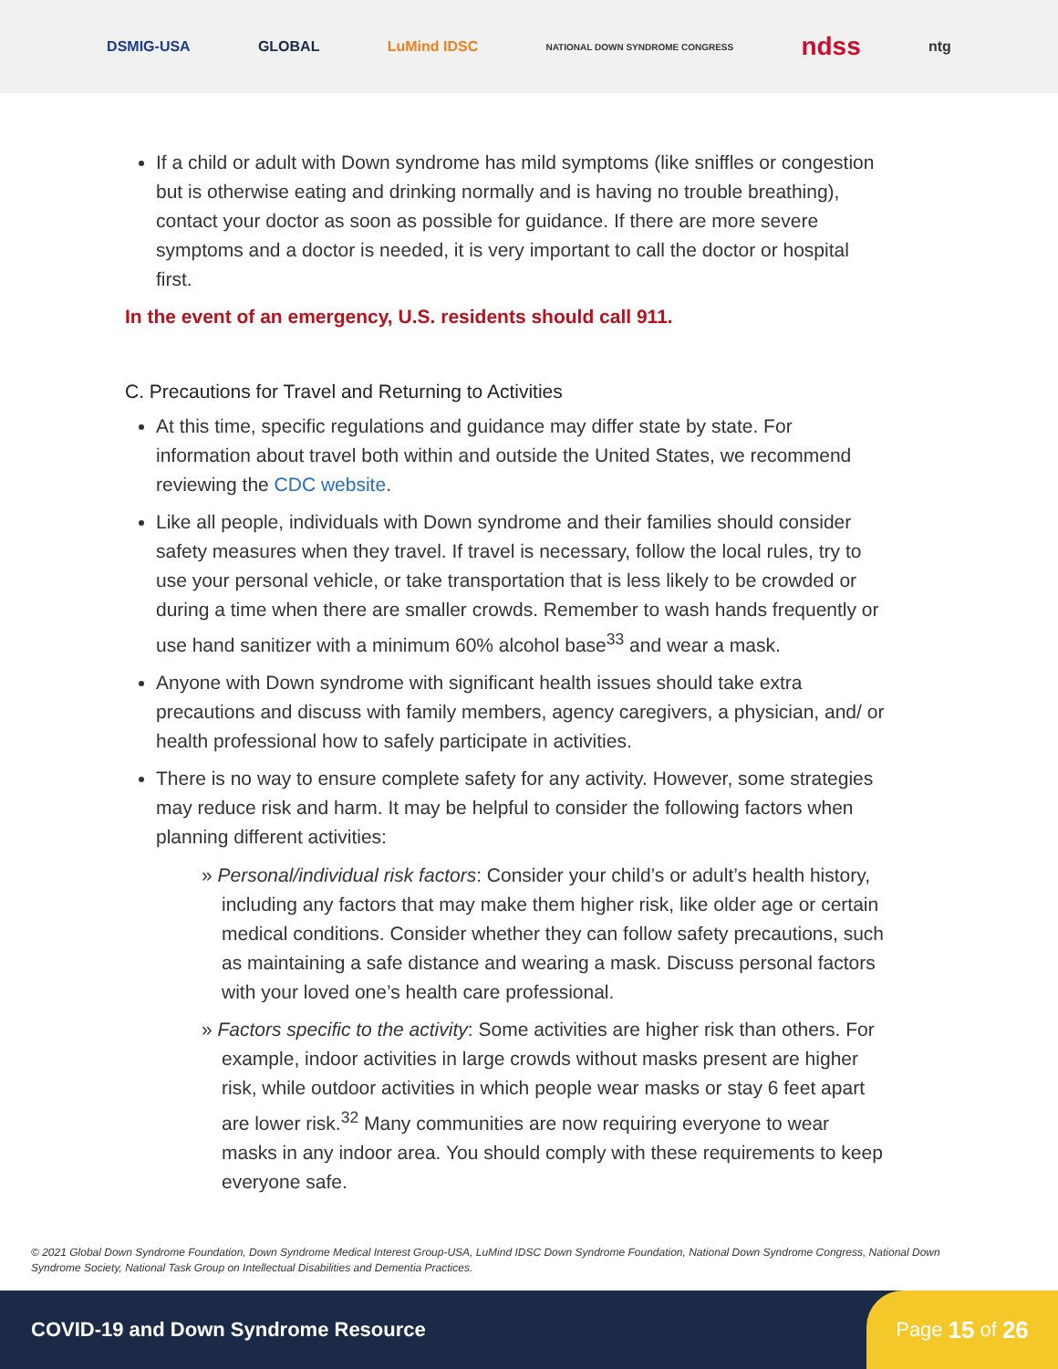DSMIG-USA GLOBAL LuMind IDSC NATIONAL DOWN SYNDROME CONGRESS ndss ntg
If a child or adult with Down syndrome has mild symptoms (like sniffles or congestion but is otherwise eating and drinking normally and is having no trouble breathing), contact your doctor as soon as possible for guidance. If there are more severe symptoms and a doctor is needed, it is very important to call the doctor or hospital first.
In the event of an emergency, U.S. residents should call 911.
C. Precautions for Travel and Returning to Activities
At this time, specific regulations and guidance may differ state by state. For information about travel both within and outside the United States, we recommend reviewing the CDC website.
Like all people, individuals with Down syndrome and their families should consider safety measures when they travel. If travel is necessary, follow the local rules, try to use your personal vehicle, or take transportation that is less likely to be crowded or during a time when there are smaller crowds. Remember to wash hands frequently or use hand sanitizer with a minimum 60% alcohol base<sup>33</sup> and wear a mask.
Anyone with Down syndrome with significant health issues should take extra precautions and discuss with family members, agency caregivers, a physician, and/ or health professional how to safely participate in activities.
There is no way to ensure complete safety for any activity. However, some strategies may reduce risk and harm. It may be helpful to consider the following factors when planning different activities:
» Personal/individual risk factors: Consider your child’s or adult’s health history, including any factors that may make them higher risk, like older age or certain medical conditions. Consider whether they can follow safety precautions, such as maintaining a safe distance and wearing a mask. Discuss personal factors with your loved one’s health care professional.
» Factors specific to the activity: Some activities are higher risk than others. For example, indoor activities in large crowds without masks present are higher risk, while outdoor activities in which people wear masks or stay 6 feet apart are lower risk.<sup>32</sup> Many communities are now requiring everyone to wear masks in any indoor area. You should comply with these requirements to keep everyone safe.
© 2021 Global Down Syndrome Foundation, Down Syndrome Medical Interest Group-USA, LuMind IDSC Down Syndrome Foundation, National Down Syndrome Congress, National Down Syndrome Society, National Task Group on Intellectual Disabilities and Dementia Practices.
COVID-19 and Down Syndrome Resource
Page 15 of 26